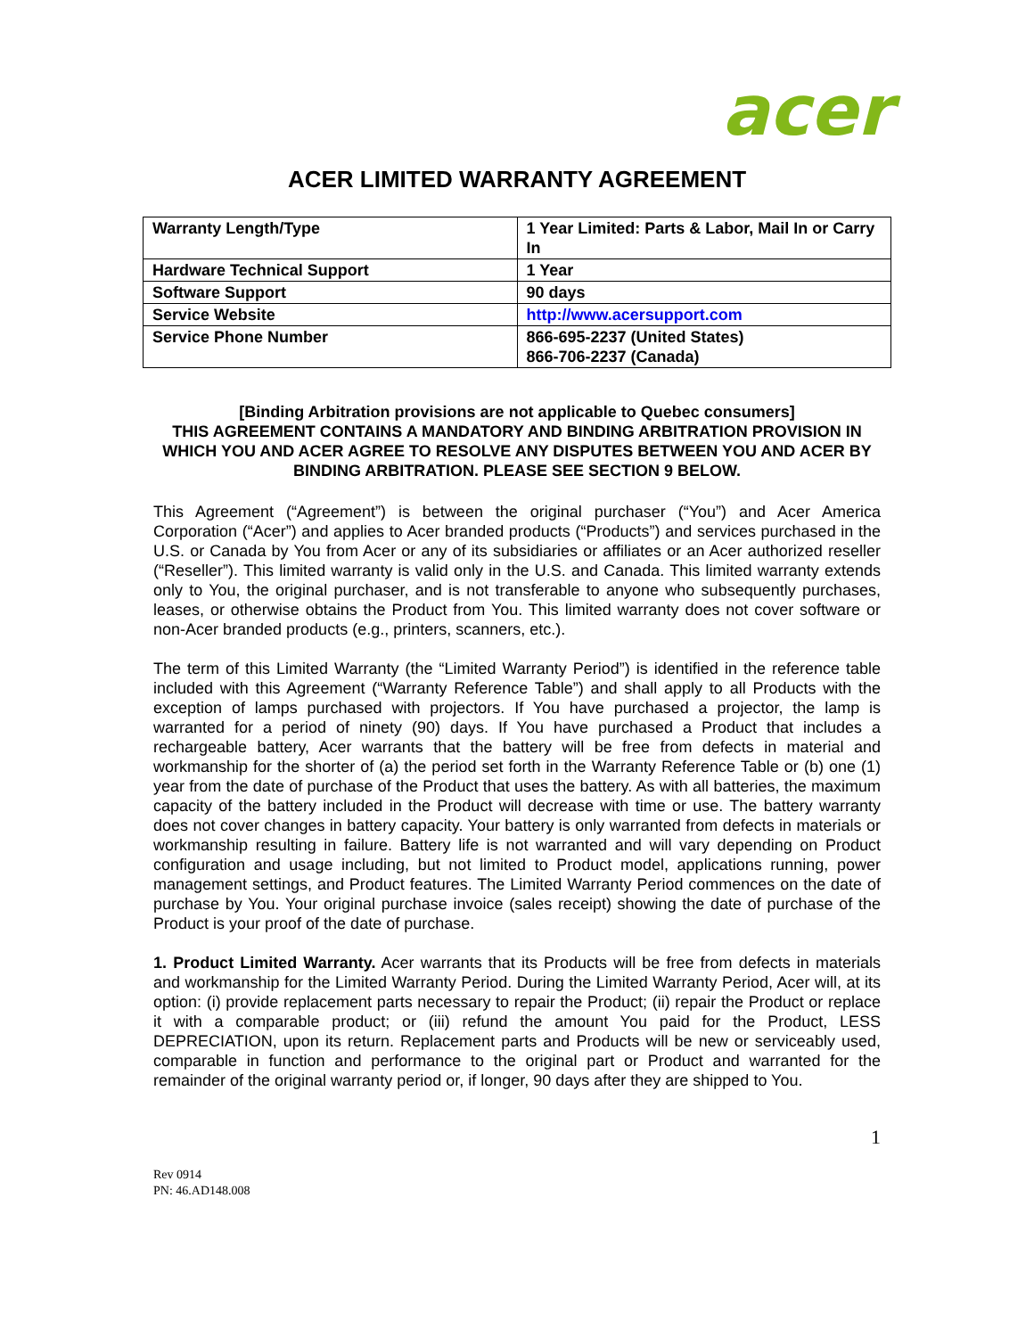acer
ACER LIMITED WARRANTY AGREEMENT
| Warranty Length/Type | 1 Year Limited: Parts & Labor, Mail In or Carry In |
| Hardware Technical Support | 1 Year |
| Software Support | 90 days |
| Service Website | http://www.acersupport.com |
| Service Phone Number | 866-695-2237 (United States) 866-706-2237 (Canada) |
[Binding Arbitration provisions are not applicable to Quebec consumers]
THIS AGREEMENT CONTAINS A MANDATORY AND BINDING ARBITRATION PROVISION IN WHICH YOU AND ACER AGREE TO RESOLVE ANY DISPUTES BETWEEN YOU AND ACER BY BINDING ARBITRATION. PLEASE SEE SECTION 9 BELOW.
This Agreement (“Agreement”) is between the original purchaser (“You”) and Acer America Corporation (“Acer”) and applies to Acer branded products (“Products”) and services purchased in the U.S. or Canada by You from Acer or any of its subsidiaries or affiliates or an Acer authorized reseller (“Reseller”). This limited warranty is valid only in the U.S. and Canada. This limited warranty extends only to You, the original purchaser, and is not transferable to anyone who subsequently purchases, leases, or otherwise obtains the Product from You. This limited warranty does not cover software or non-Acer branded products (e.g., printers, scanners, etc.).
The term of this Limited Warranty (the “Limited Warranty Period”) is identified in the reference table included with this Agreement (“Warranty Reference Table”) and shall apply to all Products with the exception of lamps purchased with projectors. If You have purchased a projector, the lamp is warranted for a period of ninety (90) days. If You have purchased a Product that includes a rechargeable battery, Acer warrants that the battery will be free from defects in material and workmanship for the shorter of (a) the period set forth in the Warranty Reference Table or (b) one (1) year from the date of purchase of the Product that uses the battery. As with all batteries, the maximum capacity of the battery included in the Product will decrease with time or use. The battery warranty does not cover changes in battery capacity. Your battery is only warranted from defects in materials or workmanship resulting in failure. Battery life is not warranted and will vary depending on Product configuration and usage including, but not limited to Product model, applications running, power management settings, and Product features. The Limited Warranty Period commences on the date of purchase by You. Your original purchase invoice (sales receipt) showing the date of purchase of the Product is your proof of the date of purchase.
1. Product Limited Warranty. Acer warrants that its Products will be free from defects in materials and workmanship for the Limited Warranty Period. During the Limited Warranty Period, Acer will, at its option: (i) provide replacement parts necessary to repair the Product; (ii) repair the Product or replace it with a comparable product; or (iii) refund the amount You paid for the Product, LESS DEPRECIATION, upon its return. Replacement parts and Products will be new or serviceably used, comparable in function and performance to the original part or Product and warranted for the remainder of the original warranty period or, if longer, 90 days after they are shipped to You.
1
Rev 0914
PN: 46.AD148.008